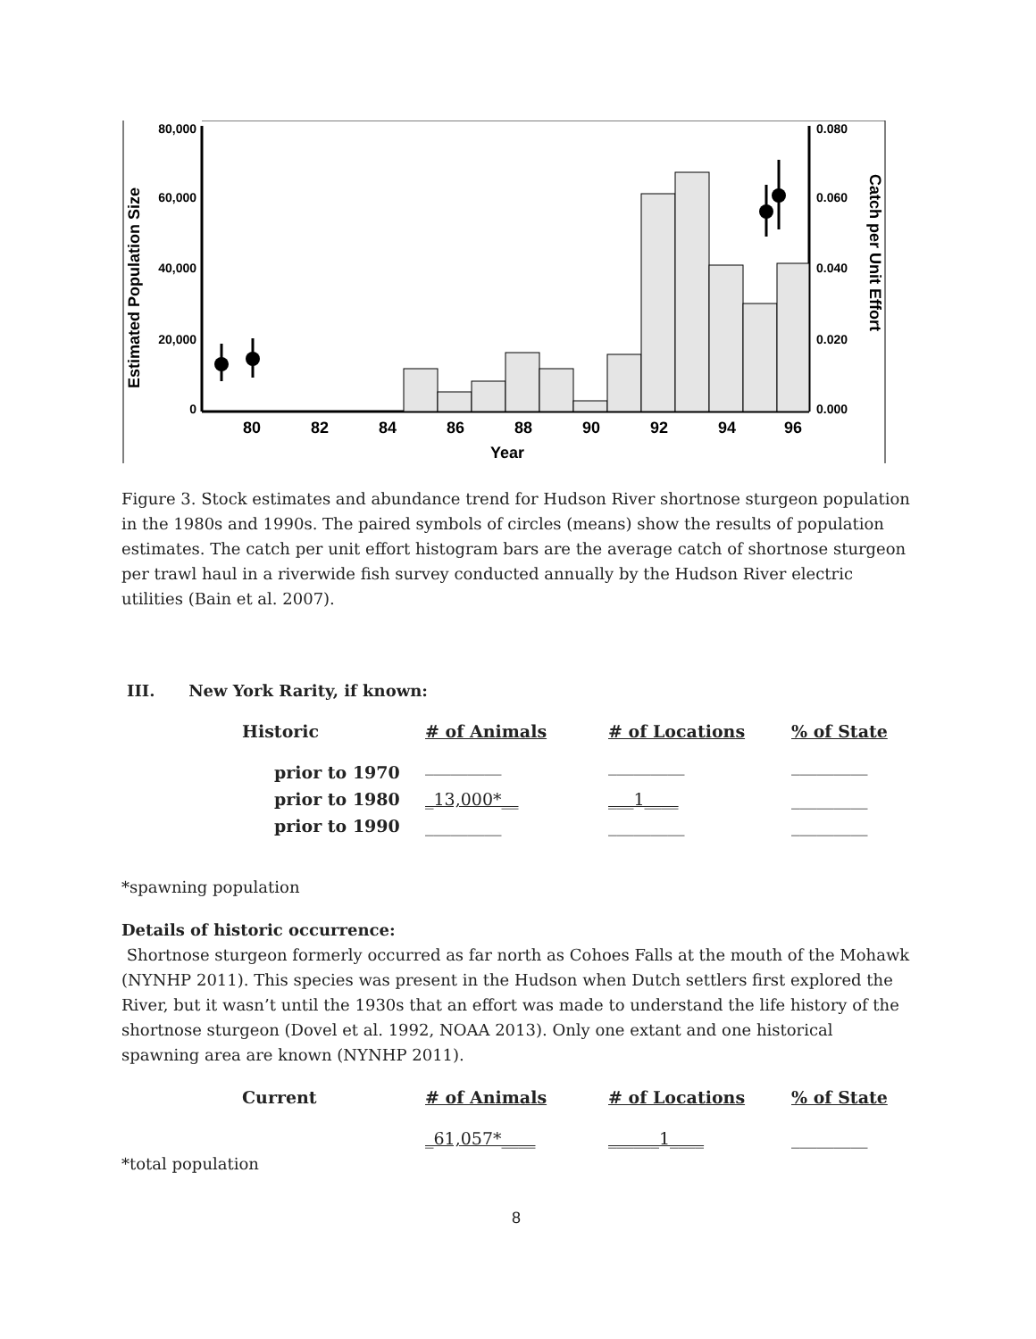80,000
60,000
40,000
20,000
0
0.080
0.060
0.040
0.020
0.000
80
82
84
86
88
90
92
94
96
Year
Estimated Population Size
Catch per Unit Effort
Figure 3. Stock estimates and abundance trend for Hudson River shortnose sturgeon population in the 1980s and 1990s. The paired symbols of circles (means) show the results of population estimates. The catch per unit effort histogram bars are the average catch of shortnose sturgeon per trawl haul in a riverwide fish survey conducted annually by the Hudson River electric utilities (Bain et al. 2007).
III. New York Rarity, if known:
| Historic | # of Animals | # of Locations | % of State |
| --- | --- | --- | --- |
| prior to 1970 | _________ | _________ | _________ |
| prior to 1980 | _13,000*__ | ___1____ | _________ |
| prior to 1990 | _________ | _________ | _________ |
*spawning population
Details of historic occurrence:
Shortnose sturgeon formerly occurred as far north as Cohoes Falls at the mouth of the Mohawk (NYNHP 2011). This species was present in the Hudson when Dutch settlers first explored the River, but it wasn’t until the 1930s that an effort was made to understand the life history of the shortnose sturgeon (Dovel et al. 1992, NOAA 2013). Only one extant and one historical spawning area are known (NYNHP 2011).
| Current | # of Animals | # of Locations | % of State |
| --- | --- | --- | --- |
| | _61,057*____ | ______1____ | _________ |
*total population
8